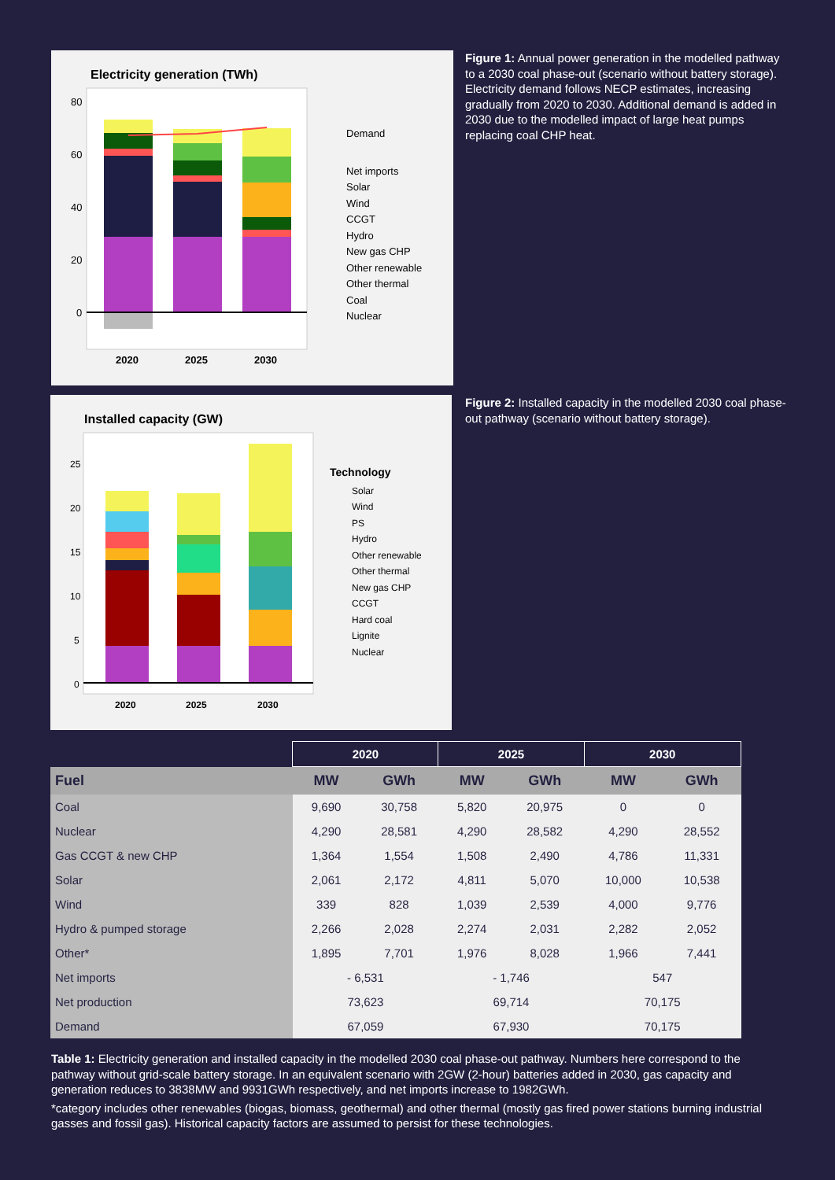Electricity generation (TWh)
80
60
40
20
0
2020
2025
2030
Demand
Net imports
Solar
Wind
CCGT
Hydro
New gas CHP
Other renewable
Other thermal
Coal
Nuclear
Figure 1: Annual power generation in the modelled pathway to a 2030 coal phase-out (scenario without battery storage). Electricity demand follows NECP estimates, increasing gradually from 2020 to 2030. Additional demand is added in 2030 due to the modelled impact of large heat pumps replacing coal CHP heat.
Installed capacity (GW)
25
20
15
10
5
0
2020
2025
2030
Technology
Solar
Wind
PS
Hydro
Other renewable
Other thermal
New gas CHP
CCGT
Hard coal
Lignite
Nuclear
Figure 2: Installed capacity in the modelled 2030 coal phase-out pathway (scenario without battery storage).
| | 2020 | | 2025 | | 2030 | |
| --- | --- | --- | --- | --- | --- | --- |
| Fuel | MW | GWh | MW | GWh | MW | GWh |
| Coal | 9,690 | 30,758 | 5,820 | 20,975 | 0 | 0 |
| Nuclear | 4,290 | 28,581 | 4,290 | 28,582 | 4,290 | 28,552 |
| Gas CCGT & new CHP | 1,364 | 1,554 | 1,508 | 2,490 | 4,786 | 11,331 |
| Solar | 2,061 | 2,172 | 4,811 | 5,070 | 10,000 | 10,538 |
| Wind | 339 | 828 | 1,039 | 2,539 | 4,000 | 9,776 |
| Hydro & pumped storage | 2,266 | 2,028 | 2,274 | 2,031 | 2,282 | 2,052 |
| Other* | 1,895 | 7,701 | 1,976 | 8,028 | 1,966 | 7,441 |
| Net imports | - 6,531 | | - 1,746 | | 547 | |
| Net production | 73,623 | | 69,714 | | 70,175 | |
| Demand | 67,059 | | 67,930 | | 70,175 | |
Table 1: Electricity generation and installed capacity in the modelled 2030 coal phase-out pathway. Numbers here correspond to the pathway without grid-scale battery storage. In an equivalent scenario with 2GW (2-hour) batteries added in 2030, gas capacity and generation reduces to 3838MW and 9931GWh respectively, and net imports increase to 1982GWh.
*category includes other renewables (biogas, biomass, geothermal) and other thermal (mostly gas fired power stations burning industrial gasses and fossil gas). Historical capacity factors are assumed to persist for these technologies.